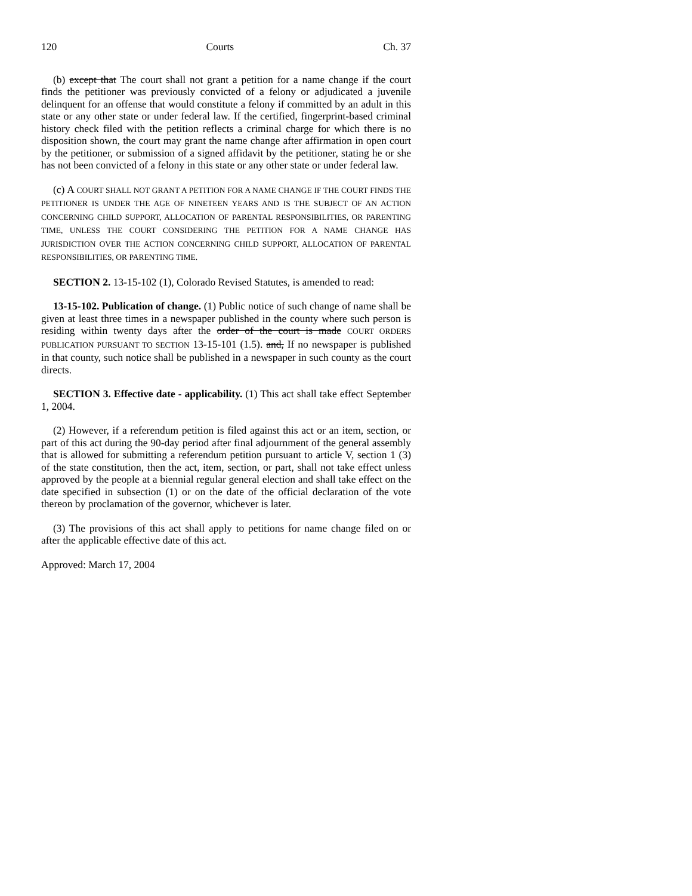120 Courts Ch. 37
(b) except that The court shall not grant a petition for a name change if the court finds the petitioner was previously convicted of a felony or adjudicated a juvenile delinquent for an offense that would constitute a felony if committed by an adult in this state or any other state or under federal law. If the certified, fingerprint-based criminal history check filed with the petition reflects a criminal charge for which there is no disposition shown, the court may grant the name change after affirmation in open court by the petitioner, or submission of a signed affidavit by the petitioner, stating he or she has not been convicted of a felony in this state or any other state or under federal law.
(c) A COURT SHALL NOT GRANT A PETITION FOR A NAME CHANGE IF THE COURT FINDS THE PETITIONER IS UNDER THE AGE OF NINETEEN YEARS AND IS THE SUBJECT OF AN ACTION CONCERNING CHILD SUPPORT, ALLOCATION OF PARENTAL RESPONSIBILITIES, OR PARENTING TIME, UNLESS THE COURT CONSIDERING THE PETITION FOR A NAME CHANGE HAS JURISDICTION OVER THE ACTION CONCERNING CHILD SUPPORT, ALLOCATION OF PARENTAL RESPONSIBILITIES, OR PARENTING TIME.
SECTION 2. 13-15-102 (1), Colorado Revised Statutes, is amended to read:
13-15-102. Publication of change. (1) Public notice of such change of name shall be given at least three times in a newspaper published in the county where such person is residing within twenty days after the order of the court is made COURT ORDERS PUBLICATION PURSUANT TO SECTION 13-15-101 (1.5). and, If no newspaper is published in that county, such notice shall be published in a newspaper in such county as the court directs.
SECTION 3. Effective date - applicability. (1) This act shall take effect September 1, 2004.
(2) However, if a referendum petition is filed against this act or an item, section, or part of this act during the 90-day period after final adjournment of the general assembly that is allowed for submitting a referendum petition pursuant to article V, section 1 (3) of the state constitution, then the act, item, section, or part, shall not take effect unless approved by the people at a biennial regular general election and shall take effect on the date specified in subsection (1) or on the date of the official declaration of the vote thereon by proclamation of the governor, whichever is later.
(3) The provisions of this act shall apply to petitions for name change filed on or after the applicable effective date of this act.
Approved: March 17, 2004